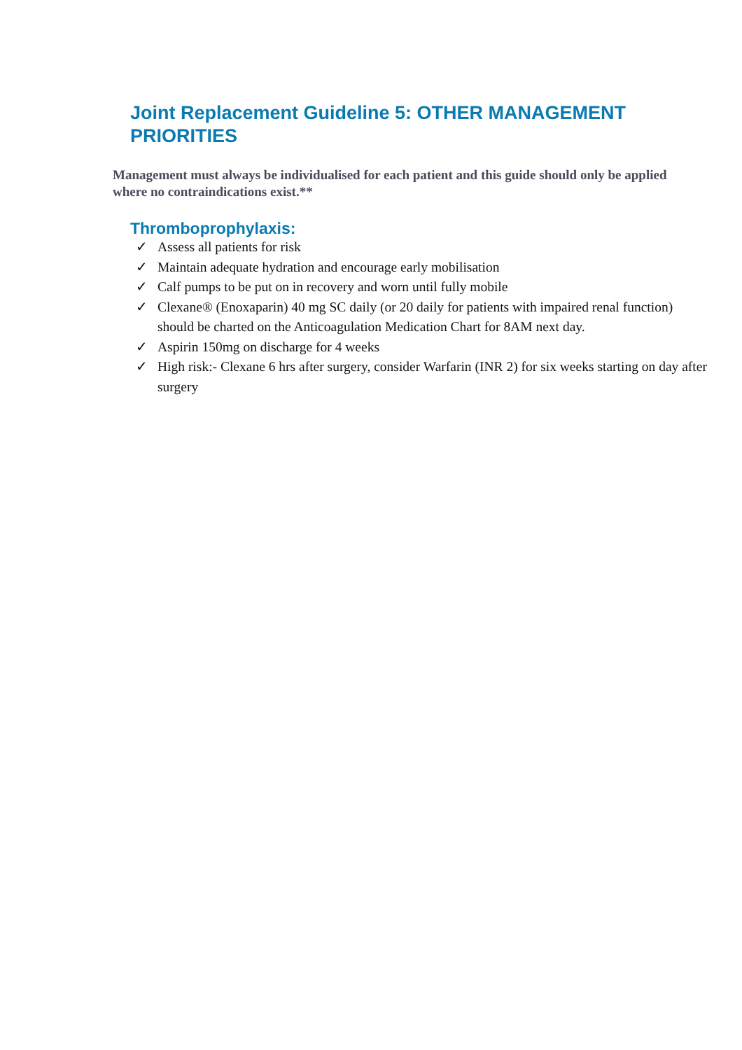Joint Replacement Guideline 5: OTHER MANAGEMENT PRIORITIES
Management must always be individualised for each patient and this guide should only be applied where no contraindications exist.**
Thromboprophylaxis:
✓ Assess all patients for risk
✓ Maintain adequate hydration and encourage early mobilisation
✓ Calf pumps to be put on in recovery and worn until fully mobile
✓ Clexane® (Enoxaparin) 40 mg SC daily (or 20 daily for patients with impaired renal function) should be charted on the Anticoagulation Medication Chart for 8AM next day.
✓ Aspirin 150mg on discharge for 4 weeks
✓ High risk:- Clexane 6 hrs after surgery, consider Warfarin (INR 2) for six weeks starting on day after surgery